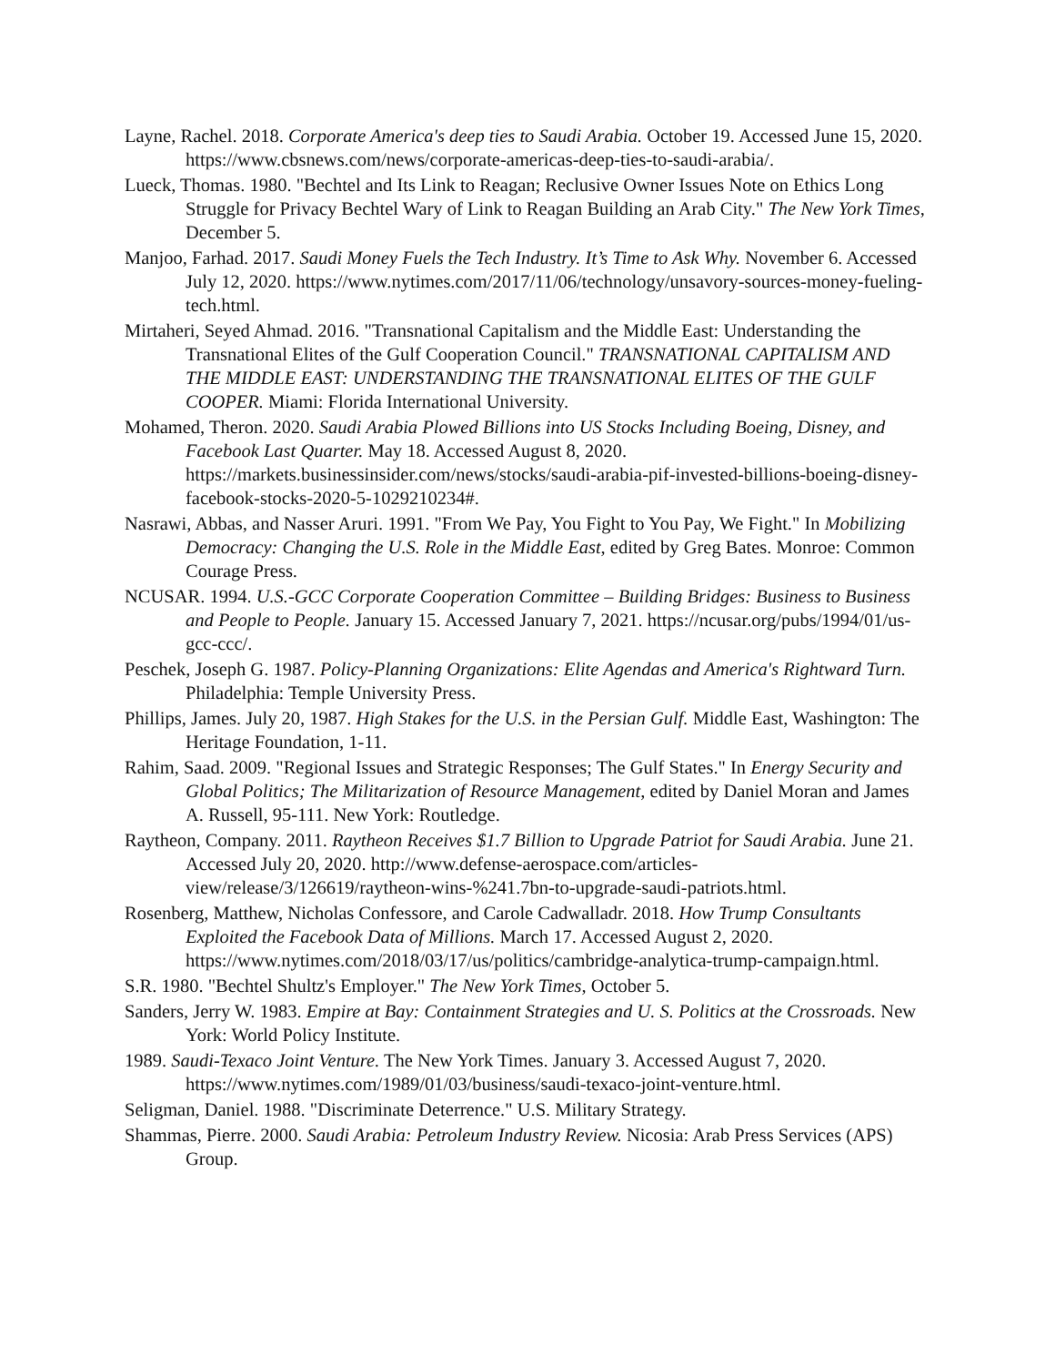Layne, Rachel. 2018. Corporate America's deep ties to Saudi Arabia. October 19. Accessed June 15, 2020. https://www.cbsnews.com/news/corporate-americas-deep-ties-to-saudi-arabia/.
Lueck, Thomas. 1980. "Bechtel and Its Link to Reagan; Reclusive Owner Issues Note on Ethics Long Struggle for Privacy Bechtel Wary of Link to Reagan Building an Arab City." The New York Times, December 5.
Manjoo, Farhad. 2017. Saudi Money Fuels the Tech Industry. It’s Time to Ask Why. November 6. Accessed July 12, 2020. https://www.nytimes.com/2017/11/06/technology/unsavory-sources-money-fueling-tech.html.
Mirtaheri, Seyed Ahmad. 2016. "Transnational Capitalism and the Middle East: Understanding the Transnational Elites of the Gulf Cooperation Council." TRANSNATIONAL CAPITALISM AND THE MIDDLE EAST: UNDERSTANDING THE TRANSNATIONAL ELITES OF THE GULF COOPER. Miami: Florida International University.
Mohamed, Theron. 2020. Saudi Arabia Plowed Billions into US Stocks Including Boeing, Disney, and Facebook Last Quarter. May 18. Accessed August 8, 2020. https://markets.businessinsider.com/news/stocks/saudi-arabia-pif-invested-billions-boeing-disney-facebook-stocks-2020-5-1029210234#.
Nasrawi, Abbas, and Nasser Aruri. 1991. "From We Pay, You Fight to You Pay, We Fight." In Mobilizing Democracy: Changing the U.S. Role in the Middle East, edited by Greg Bates. Monroe: Common Courage Press.
NCUSAR. 1994. U.S.-GCC Corporate Cooperation Committee – Building Bridges: Business to Business and People to People. January 15. Accessed January 7, 2021. https://ncusar.org/pubs/1994/01/us-gcc-ccc/.
Peschek, Joseph G. 1987. Policy-Planning Organizations: Elite Agendas and America's Rightward Turn. Philadelphia: Temple University Press.
Phillips, James. July 20, 1987. High Stakes for the U.S. in the Persian Gulf. Middle East, Washington: The Heritage Foundation, 1-11.
Rahim, Saad. 2009. "Regional Issues and Strategic Responses; The Gulf States." In Energy Security and Global Politics; The Militarization of Resource Management, edited by Daniel Moran and James A. Russell, 95-111. New York: Routledge.
Raytheon, Company. 2011. Raytheon Receives $1.7 Billion to Upgrade Patriot for Saudi Arabia. June 21. Accessed July 20, 2020. http://www.defense-aerospace.com/articles-view/release/3/126619/raytheon-wins-%241.7bn-to-upgrade-saudi-patriots.html.
Rosenberg, Matthew, Nicholas Confessore, and Carole Cadwalladr. 2018. How Trump Consultants Exploited the Facebook Data of Millions. March 17. Accessed August 2, 2020. https://www.nytimes.com/2018/03/17/us/politics/cambridge-analytica-trump-campaign.html.
S.R. 1980. "Bechtel Shultz's Employer." The New York Times, October 5.
Sanders, Jerry W. 1983. Empire at Bay: Containment Strategies and U. S. Politics at the Crossroads. New York: World Policy Institute.
1989. Saudi-Texaco Joint Venture. The New York Times. January 3. Accessed August 7, 2020. https://www.nytimes.com/1989/01/03/business/saudi-texaco-joint-venture.html.
Seligman, Daniel. 1988. "Discriminate Deterrence." U.S. Military Strategy.
Shammas, Pierre. 2000. Saudi Arabia: Petroleum Industry Review. Nicosia: Arab Press Services (APS) Group.